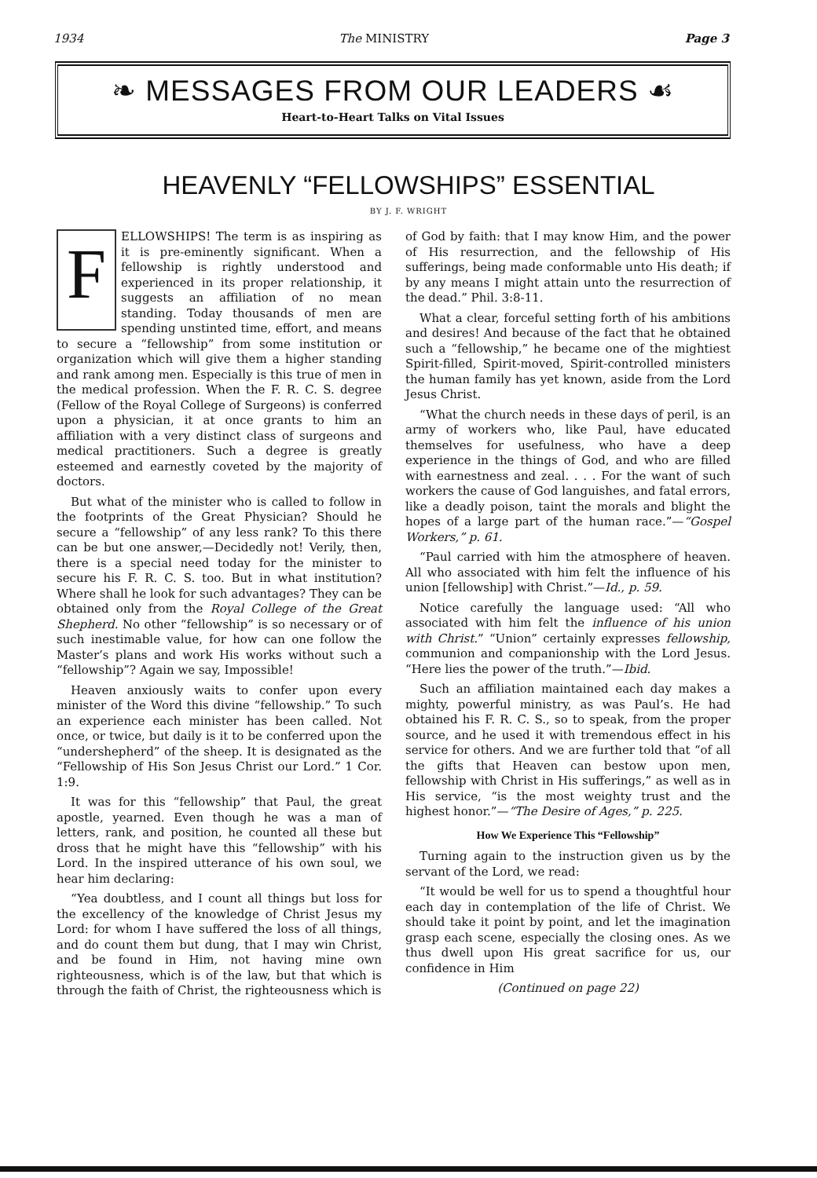1934 The MINISTRY Page 3
❧ MESSAGES FROM OUR LEADERS ☙
Heart-to-Heart Talks on Vital Issues
HEAVENLY “FELLOWSHIPS” ESSENTIAL
BY J. F. WRIGHT
FELLOWSHIPS! The term is as inspiring as it is pre-eminently significant. When a fellowship is rightly understood and experienced in its proper relationship, it suggests an affiliation of no mean standing. Today thousands of men are spending unstinted time, effort, and means to secure a “fellowship” from some institution or organization which will give them a higher standing and rank among men. Especially is this true of men in the medical profession. When the F. R. C. S. degree (Fellow of the Royal College of Surgeons) is conferred upon a physician, it at once grants to him an affiliation with a very distinct class of surgeons and medical practitioners. Such a degree is greatly esteemed and earnestly coveted by the majority of doctors.
But what of the minister who is called to follow in the footprints of the Great Physician? Should he secure a “fellowship” of any less rank? To this there can be but one answer,—Decidedly not! Verily, then, there is a special need today for the minister to secure his F. R. C. S. too. But in what institution? Where shall he look for such advantages? They can be obtained only from the Royal College of the Great Shepherd. No other “fellowship” is so necessary or of such inestimable value, for how can one follow the Master’s plans and work His works without such a “fellowship”? Again we say, Impossible!
Heaven anxiously waits to confer upon every minister of the Word this divine “fellowship.” To such an experience each minister has been called. Not once, or twice, but daily is it to be conferred upon the “undershepherd” of the sheep. It is designated as the “Fellowship of His Son Jesus Christ our Lord.” 1 Cor. 1:9.
It was for this “fellowship” that Paul, the great apostle, yearned. Even though he was a man of letters, rank, and position, he counted all these but dross that he might have this “fellowship” with his Lord. In the inspired utterance of his own soul, we hear him declaring:
“Yea doubtless, and I count all things but loss for the excellency of the knowledge of Christ Jesus my Lord: for whom I have suffered the loss of all things, and do count them but dung, that I may win Christ, and be found in Him, not having mine own righteousness, which is of the law, but that which is through the faith of Christ, the righteousness which is
of God by faith: that I may know Him, and the power of His resurrection, and the fellowship of His sufferings, being made conformable unto His death; if by any means I might attain unto the resurrection of the dead.” Phil. 3:8-11.
What a clear, forceful setting forth of his ambitions and desires! And because of the fact that he obtained such a “fellowship,” he became one of the mightiest Spirit-filled, Spirit-moved, Spirit-controlled ministers the human family has yet known, aside from the Lord Jesus Christ.
“What the church needs in these days of peril, is an army of workers who, like Paul, have educated themselves for usefulness, who have a deep experience in the things of God, and who are filled with earnestness and zeal. . . . For the want of such workers the cause of God languishes, and fatal errors, like a deadly poison, taint the morals and blight the hopes of a large part of the human race.”—“Gospel Workers,” p. 61.
“Paul carried with him the atmosphere of heaven. All who associated with him felt the influence of his union [fellowship] with Christ.”—Id., p. 59.
Notice carefully the language used: “All who associated with him felt the influence of his union with Christ.” “Union” certainly expresses fellowship, communion and companionship with the Lord Jesus. “Here lies the power of the truth.”—Ibid.
Such an affiliation maintained each day makes a mighty, powerful ministry, as was Paul’s. He had obtained his F. R. C. S., so to speak, from the proper source, and he used it with tremendous effect in his service for others. And we are further told that “of all the gifts that Heaven can bestow upon men, fellowship with Christ in His sufferings,” as well as in His service, “is the most weighty trust and the highest honor.”—“The Desire of Ages,” p. 225.
How We Experience This “Fellowship”
Turning again to the instruction given us by the servant of the Lord, we read:
“It would be well for us to spend a thoughtful hour each day in contemplation of the life of Christ. We should take it point by point, and let the imagination grasp each scene, especially the closing ones. As we thus dwell upon His great sacrifice for us, our confidence in Him
(Continued on page 22)